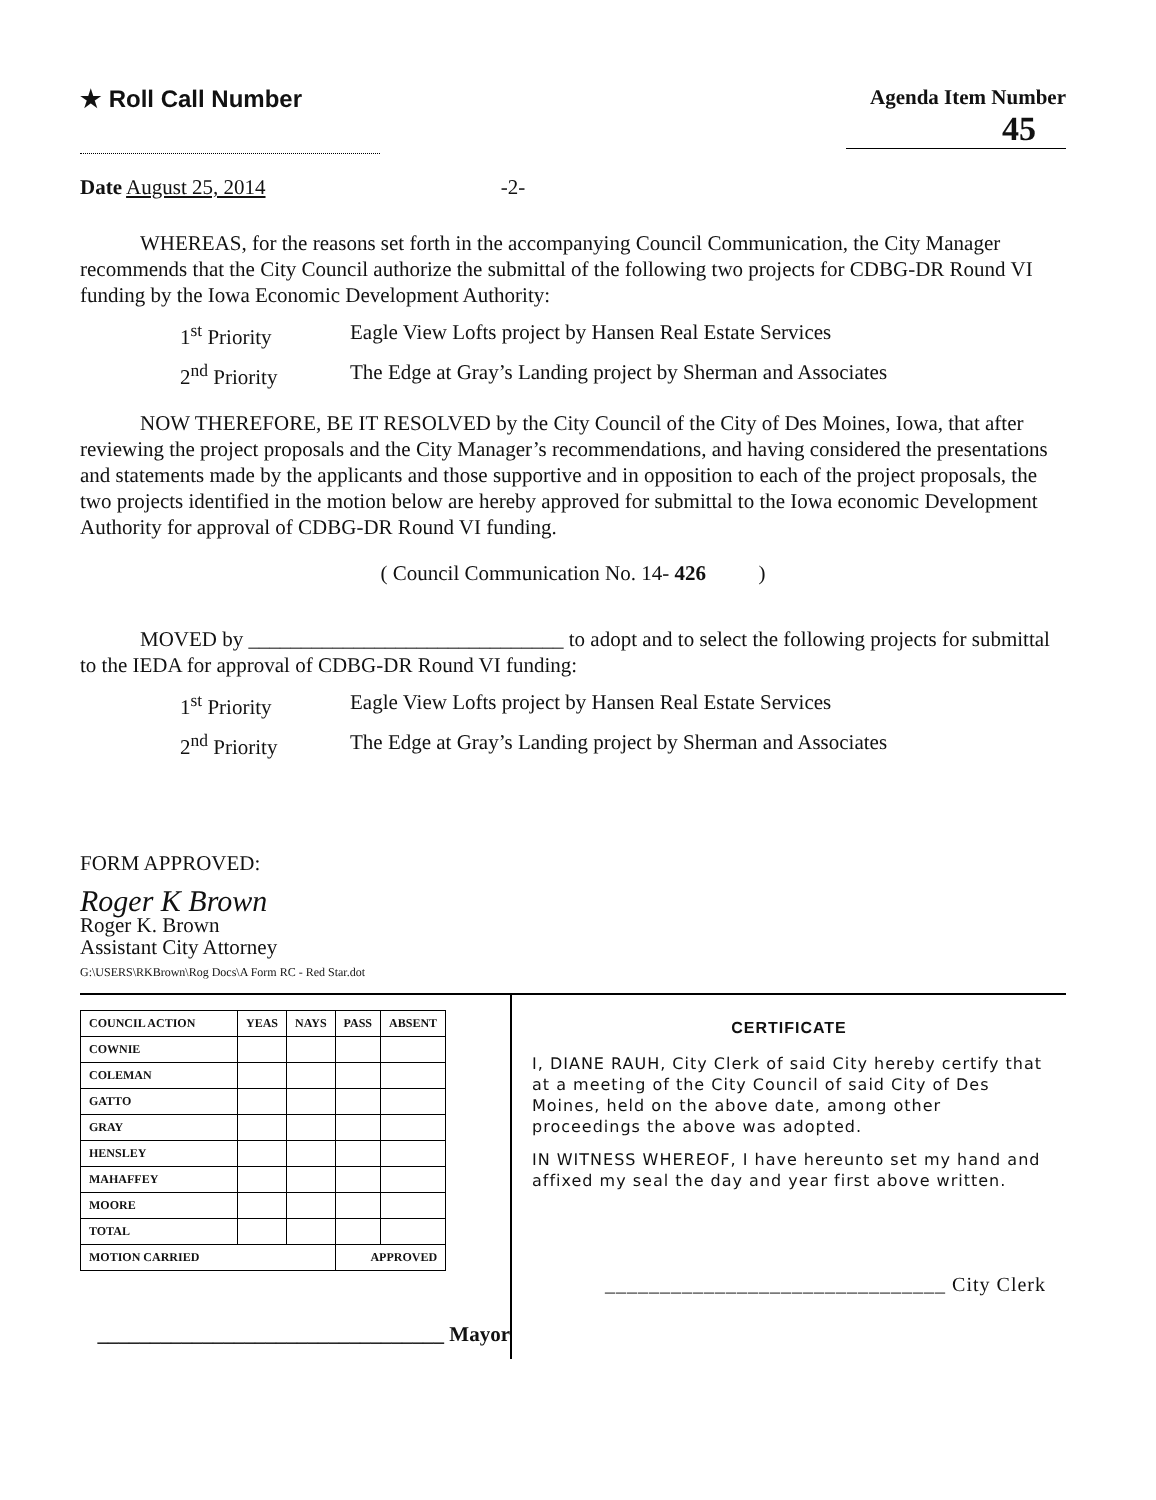★ Roll Call Number Agenda Item Number
45
Date August 25, 2014 -2-
WHEREAS, for the reasons set forth in the accompanying Council Communication, the City Manager recommends that the City Council authorize the submittal of the following two projects for CDBG-DR Round VI funding by the Iowa Economic Development Authority:
1<sup>st</sup> Priority Eagle View Lofts project by Hansen Real Estate Services
2<sup>nd</sup> Priority The Edge at Gray’s Landing project by Sherman and Associates
NOW THEREFORE, BE IT RESOLVED by the City Council of the City of Des Moines, Iowa, that after reviewing the project proposals and the City Manager’s recommendations, and having considered the presentations and statements made by the applicants and those supportive and in opposition to each of the project proposals, the two projects identified in the motion below are hereby approved for submittal to the Iowa economic Development Authority for approval of CDBG-DR Round VI funding.
( Council Communication No. 14- 426 )
MOVED by ______________________________ to adopt and to select the following projects for submittal to the IEDA for approval of CDBG-DR Round VI funding:
1<sup>st</sup> Priority Eagle View Lofts project by Hansen Real Estate Services
2<sup>nd</sup> Priority The Edge at Gray’s Landing project by Sherman and Associates
FORM APPROVED:
Roger K Brown
Roger K. Brown
Assistant City Attorney
G:\USERS\RKBrown\Rog Docs\A Form RC - Red Star.dot
| COUNCIL ACTION | YEAS | NAYS | PASS | ABSENT |
| --- | --- | --- | --- | --- |
| COWNIE | | | | |
| COLEMAN | | | | |
| GATTO | | | | |
| GRAY | | | | |
| HENSLEY | | | | |
| MAHAFFEY | | | | |
| MOORE | | | | |
| TOTAL | | | | |
| MOTION CARRIED | | | APPROVED | |
_________________________________ Mayor
CERTIFICATE
I, DIANE RAUH, City Clerk of said City hereby certify that at a meeting of the City Council of said City of Des Moines, held on the above date, among other proceedings the above was adopted.
IN WITNESS WHEREOF, I have hereunto set my hand and affixed my seal the day and year first above written.
_______________________________ City Clerk